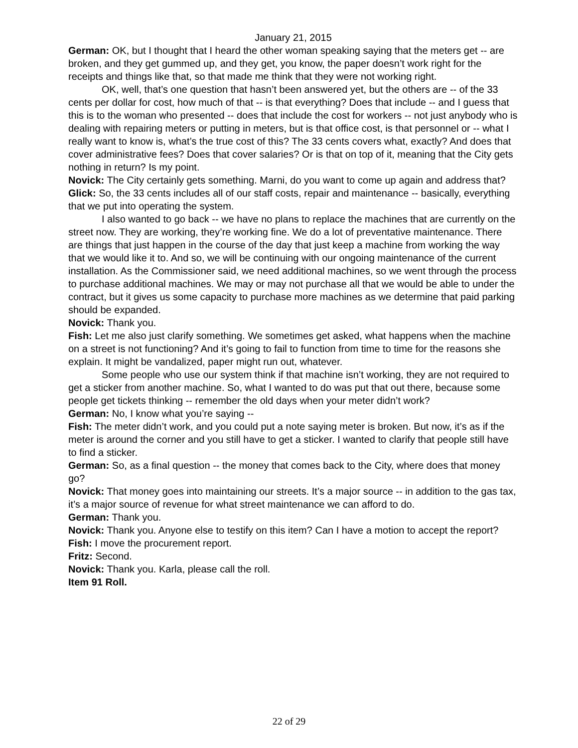January 21, 2015
German: OK, but I thought that I heard the other woman speaking saying that the meters get -- are broken, and they get gummed up, and they get, you know, the paper doesn’t work right for the receipts and things like that, so that made me think that they were not working right.
OK, well, that’s one question that hasn’t been answered yet, but the others are -- of the 33 cents per dollar for cost, how much of that -- is that everything? Does that include -- and I guess that this is to the woman who presented -- does that include the cost for workers -- not just anybody who is dealing with repairing meters or putting in meters, but is that office cost, is that personnel or -- what I really want to know is, what’s the true cost of this? The 33 cents covers what, exactly? And does that cover administrative fees? Does that cover salaries? Or is that on top of it, meaning that the City gets nothing in return? Is my point.
Novick: The City certainly gets something. Marni, do you want to come up again and address that?
Glick: So, the 33 cents includes all of our staff costs, repair and maintenance -- basically, everything that we put into operating the system.
I also wanted to go back -- we have no plans to replace the machines that are currently on the street now. They are working, they’re working fine. We do a lot of preventative maintenance. There are things that just happen in the course of the day that just keep a machine from working the way that we would like it to. And so, we will be continuing with our ongoing maintenance of the current installation. As the Commissioner said, we need additional machines, so we went through the process to purchase additional machines. We may or may not purchase all that we would be able to under the contract, but it gives us some capacity to purchase more machines as we determine that paid parking should be expanded.
Novick: Thank you.
Fish: Let me also just clarify something. We sometimes get asked, what happens when the machine on a street is not functioning? And it’s going to fail to function from time to time for the reasons she explain. It might be vandalized, paper might run out, whatever.
Some people who use our system think if that machine isn’t working, they are not required to get a sticker from another machine. So, what I wanted to do was put that out there, because some people get tickets thinking -- remember the old days when your meter didn’t work?
German: No, I know what you’re saying --
Fish: The meter didn’t work, and you could put a note saying meter is broken. But now, it’s as if the meter is around the corner and you still have to get a sticker. I wanted to clarify that people still have to find a sticker.
German: So, as a final question -- the money that comes back to the City, where does that money go?
Novick: That money goes into maintaining our streets. It’s a major source -- in addition to the gas tax, it’s a major source of revenue for what street maintenance we can afford to do.
German: Thank you.
Novick: Thank you. Anyone else to testify on this item? Can I have a motion to accept the report?
Fish: I move the procurement report.
Fritz: Second.
Novick: Thank you. Karla, please call the roll.
Item 91 Roll.
22 of 29